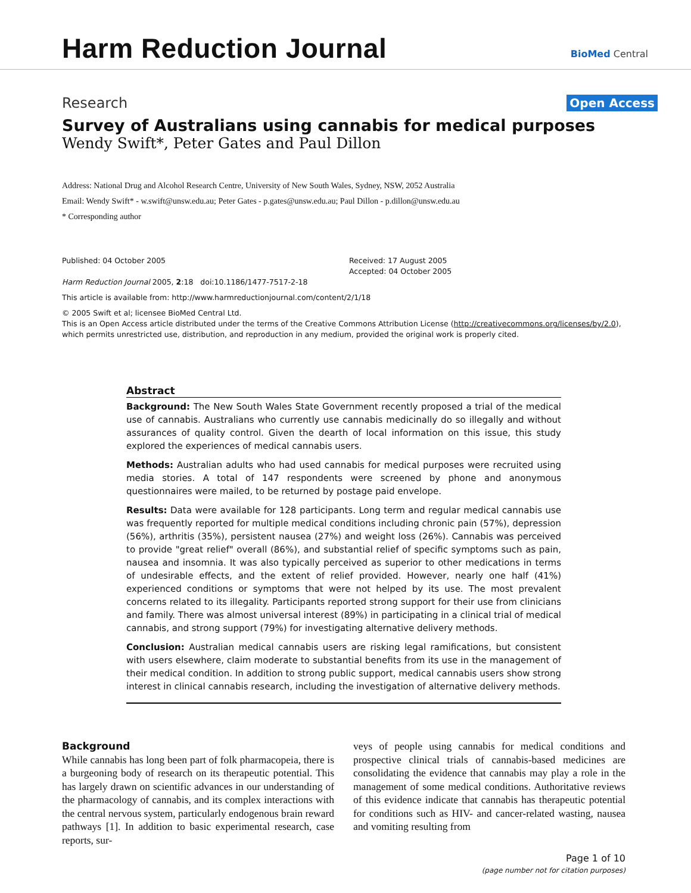Harm Reduction Journal
BioMed Central
Research Open Access
Survey of Australians using cannabis for medical purposes
Wendy Swift*, Peter Gates and Paul Dillon
Address: National Drug and Alcohol Research Centre, University of New South Wales, Sydney, NSW, 2052 Australia
Email: Wendy Swift* - w.swift@unsw.edu.au; Peter Gates - p.gates@unsw.edu.au; Paul Dillon - p.dillon@unsw.edu.au
* Corresponding author
Published: 04 October 2005
Harm Reduction Journal 2005, 2:18 doi:10.1186/1477-7517-2-18
Received: 17 August 2005
Accepted: 04 October 2005
This article is available from: http://www.harmreductionjournal.com/content/2/1/18
© 2005 Swift et al; licensee BioMed Central Ltd.
This is an Open Access article distributed under the terms of the Creative Commons Attribution License (http://creativecommons.org/licenses/by/2.0),
which permits unrestricted use, distribution, and reproduction in any medium, provided the original work is properly cited.
Abstract
Background: The New South Wales State Government recently proposed a trial of the medical use of cannabis. Australians who currently use cannabis medicinally do so illegally and without assurances of quality control. Given the dearth of local information on this issue, this study explored the experiences of medical cannabis users.
Methods: Australian adults who had used cannabis for medical purposes were recruited using media stories. A total of 147 respondents were screened by phone and anonymous questionnaires were mailed, to be returned by postage paid envelope.
Results: Data were available for 128 participants. Long term and regular medical cannabis use was frequently reported for multiple medical conditions including chronic pain (57%), depression (56%), arthritis (35%), persistent nausea (27%) and weight loss (26%). Cannabis was perceived to provide "great relief" overall (86%), and substantial relief of specific symptoms such as pain, nausea and insomnia. It was also typically perceived as superior to other medications in terms of undesirable effects, and the extent of relief provided. However, nearly one half (41%) experienced conditions or symptoms that were not helped by its use. The most prevalent concerns related to its illegality. Participants reported strong support for their use from clinicians and family. There was almost universal interest (89%) in participating in a clinical trial of medical cannabis, and strong support (79%) for investigating alternative delivery methods.
Conclusion: Australian medical cannabis users are risking legal ramifications, but consistent with users elsewhere, claim moderate to substantial benefits from its use in the management of their medical condition. In addition to strong public support, medical cannabis users show strong interest in clinical cannabis research, including the investigation of alternative delivery methods.
Background
While cannabis has long been part of folk pharmacopeia, there is a burgeoning body of research on its therapeutic potential. This has largely drawn on scientific advances in our understanding of the pharmacology of cannabis, and its complex interactions with the central nervous system, particularly endogenous brain reward pathways [1]. In addition to basic experimental research, case reports, sur-
veys of people using cannabis for medical conditions and prospective clinical trials of cannabis-based medicines are consolidating the evidence that cannabis may play a role in the management of some medical conditions. Authoritative reviews of this evidence indicate that cannabis has therapeutic potential for conditions such as HIV- and cancer-related wasting, nausea and vomiting resulting from
Page 1 of 10
(page number not for citation purposes)